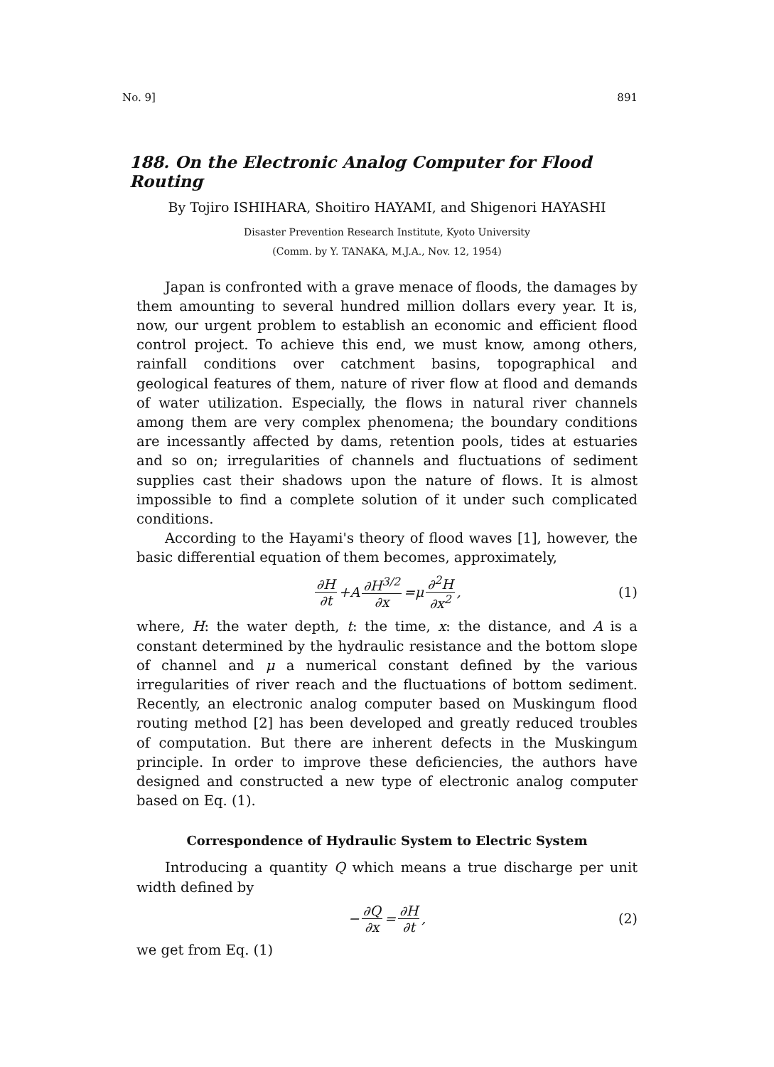No. 9] 891
188. On the Electronic Analog Computer for Flood Routing
By Tojiro ISHIHARA, Shoitiro HAYAMI, and Shigenori HAYASHI
Disaster Prevention Research Institute, Kyoto University
(Comm. by Y. TANAKA, M.J.A., Nov. 12, 1954)
Japan is confronted with a grave menace of floods, the damages by them amounting to several hundred million dollars every year. It is, now, our urgent problem to establish an economic and efficient flood control project. To achieve this end, we must know, among others, rainfall conditions over catchment basins, topographical and geological features of them, nature of river flow at flood and demands of water utilization. Especially, the flows in natural river channels among them are very complex phenomena; the boundary conditions are incessantly affected by dams, retention pools, tides at estuaries and so on; irregularities of channels and fluctuations of sediment supplies cast their shadows upon the nature of flows. It is almost impossible to find a complete solution of it under such complicated conditions.
According to the Hayami's theory of flood waves [1], however, the basic differential equation of them becomes, approximately,
∂H ∂t +A ∂H<sup>3/2</sup> ∂x =μ ∂<sup>2</sup>H ∂x<sup>2</sup>, (1)
where, H: the water depth, t: the time, x: the distance, and A is a constant determined by the hydraulic resistance and the bottom slope of channel and μ a numerical constant defined by the various irregularities of river reach and the fluctuations of bottom sediment. Recently, an electronic analog computer based on Muskingum flood routing method [2] has been developed and greatly reduced troubles of computation. But there are inherent defects in the Muskingum principle. In order to improve these deficiencies, the authors have designed and constructed a new type of electronic analog computer based on Eq. (1).
Correspondence of Hydraulic System to Electric System
Introducing a quantity Q which means a true discharge per unit width defined by
− ∂Q ∂x = ∂H ∂t, (2)
we get from Eq. (1)